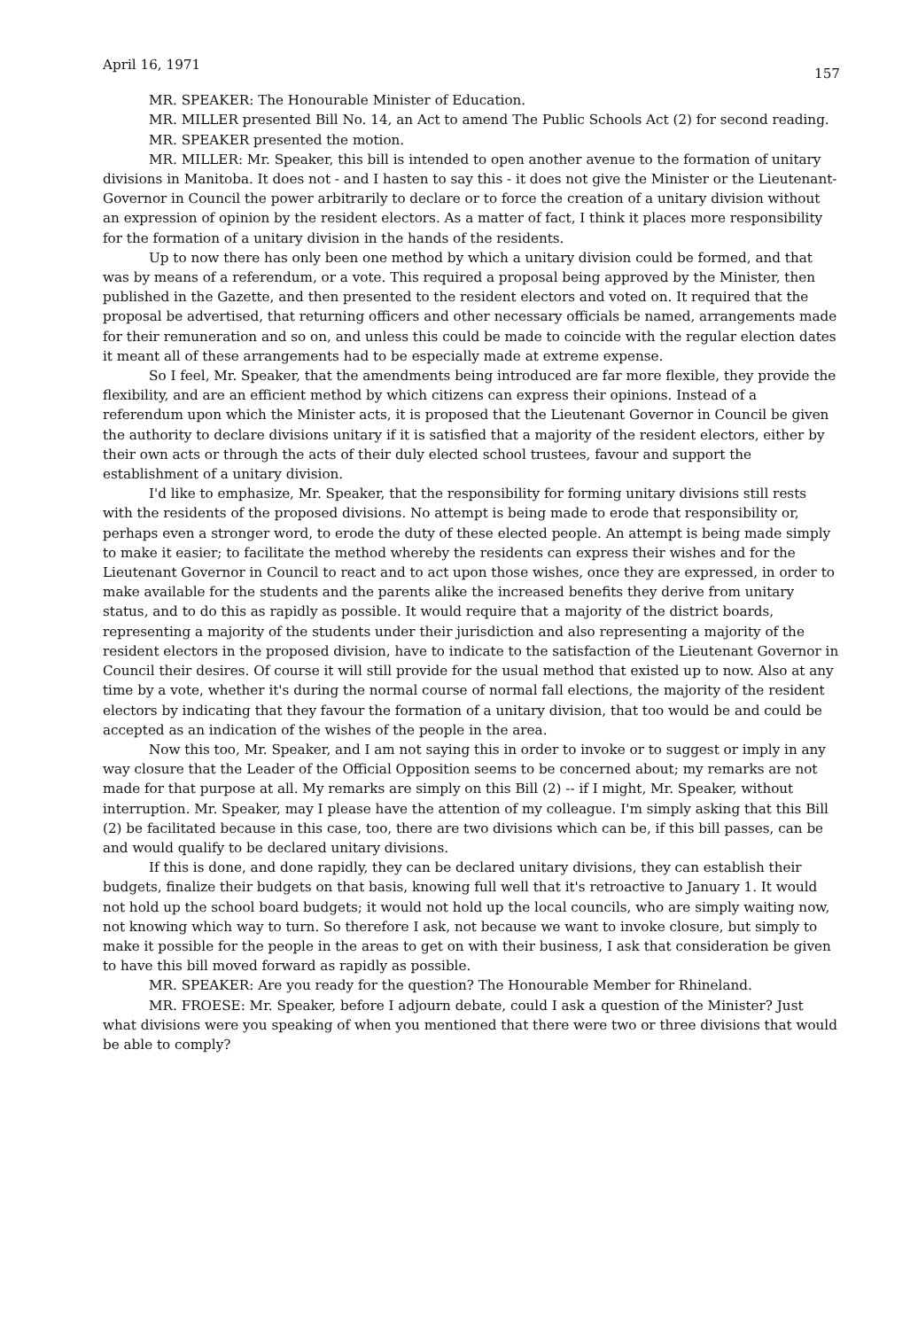April 16, 1971 157
MR. SPEAKER: The Honourable Minister of Education.
MR. MILLER presented Bill No. 14, an Act to amend The Public Schools Act (2) for second reading.
MR. SPEAKER presented the motion.
MR. MILLER: Mr. Speaker, this bill is intended to open another avenue to the formation of unitary divisions in Manitoba. It does not - and I hasten to say this - it does not give the Minister or the Lieutenant-Governor in Council the power arbitrarily to declare or to force the creation of a unitary division without an expression of opinion by the resident electors. As a matter of fact, I think it places more responsibility for the formation of a unitary division in the hands of the residents.
Up to now there has only been one method by which a unitary division could be formed, and that was by means of a referendum, or a vote. This required a proposal being approved by the Minister, then published in the Gazette, and then presented to the resident electors and voted on. It required that the proposal be advertised, that returning officers and other necessary officials be named, arrangements made for their remuneration and so on, and unless this could be made to coincide with the regular election dates it meant all of these arrangements had to be especially made at extreme expense.
So I feel, Mr. Speaker, that the amendments being introduced are far more flexible, they provide the flexibility, and are an efficient method by which citizens can express their opinions. Instead of a referendum upon which the Minister acts, it is proposed that the Lieutenant Governor in Council be given the authority to declare divisions unitary if it is satisfied that a majority of the resident electors, either by their own acts or through the acts of their duly elected school trustees, favour and support the establishment of a unitary division.
I'd like to emphasize, Mr. Speaker, that the responsibility for forming unitary divisions still rests with the residents of the proposed divisions. No attempt is being made to erode that responsibility or, perhaps even a stronger word, to erode the duty of these elected people. An attempt is being made simply to make it easier; to facilitate the method whereby the residents can express their wishes and for the Lieutenant Governor in Council to react and to act upon those wishes, once they are expressed, in order to make available for the students and the parents alike the increased benefits they derive from unitary status, and to do this as rapidly as possible. It would require that a majority of the district boards, representing a majority of the students under their jurisdiction and also representing a majority of the resident electors in the proposed division, have to indicate to the satisfaction of the Lieutenant Governor in Council their desires. Of course it will still provide for the usual method that existed up to now. Also at any time by a vote, whether it's during the normal course of normal fall elections, the majority of the resident electors by indicating that they favour the formation of a unitary division, that too would be and could be accepted as an indication of the wishes of the people in the area.
Now this too, Mr. Speaker, and I am not saying this in order to invoke or to suggest or imply in any way closure that the Leader of the Official Opposition seems to be concerned about; my remarks are not made for that purpose at all. My remarks are simply on this Bill (2) -- if I might, Mr. Speaker, without interruption. Mr. Speaker, may I please have the attention of my colleague. I'm simply asking that this Bill (2) be facilitated because in this case, too, there are two divisions which can be, if this bill passes, can be and would qualify to be declared unitary divisions.
If this is done, and done rapidly, they can be declared unitary divisions, they can establish their budgets, finalize their budgets on that basis, knowing full well that it's retroactive to January 1. It would not hold up the school board budgets; it would not hold up the local councils, who are simply waiting now, not knowing which way to turn. So therefore I ask, not because we want to invoke closure, but simply to make it possible for the people in the areas to get on with their business, I ask that consideration be given to have this bill moved forward as rapidly as possible.
MR. SPEAKER: Are you ready for the question? The Honourable Member for Rhineland.
MR. FROESE: Mr. Speaker, before I adjourn debate, could I ask a question of the Minister? Just what divisions were you speaking of when you mentioned that there were two or three divisions that would be able to comply?